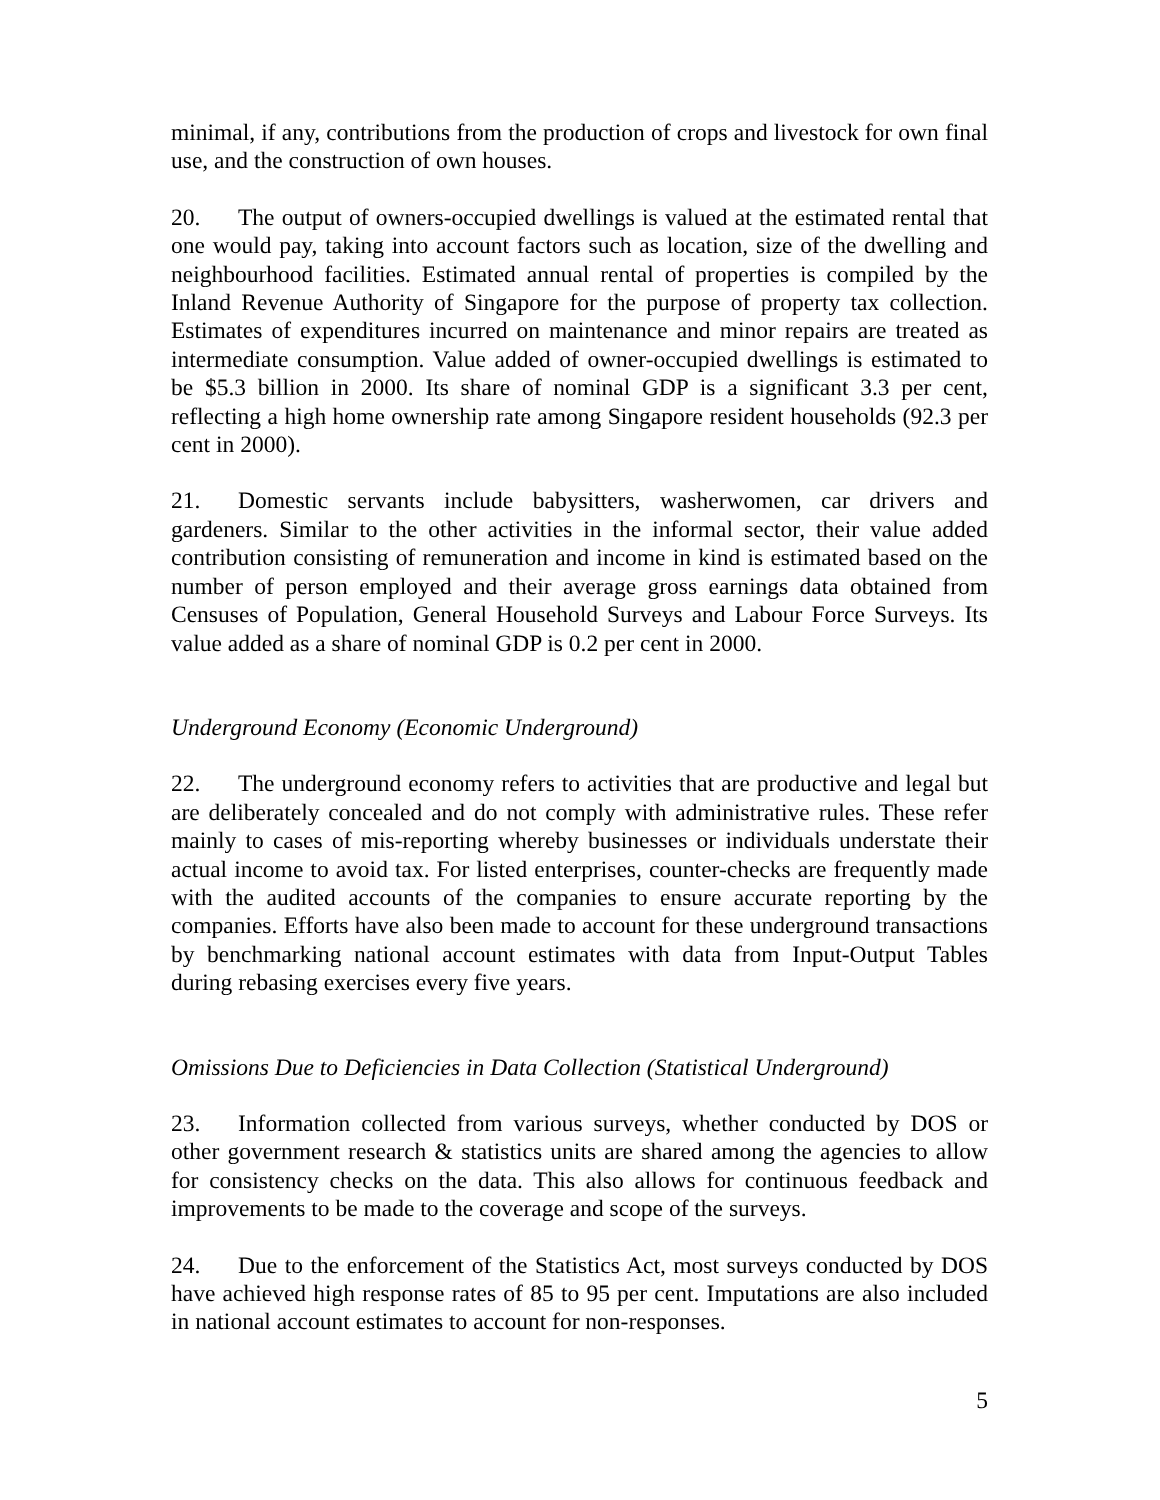minimal, if any, contributions from the production of crops and livestock for own final use, and the construction of own houses.
20. The output of owners-occupied dwellings is valued at the estimated rental that one would pay, taking into account factors such as location, size of the dwelling and neighbourhood facilities. Estimated annual rental of properties is compiled by the Inland Revenue Authority of Singapore for the purpose of property tax collection. Estimates of expenditures incurred on maintenance and minor repairs are treated as intermediate consumption. Value added of owner-occupied dwellings is estimated to be $5.3 billion in 2000. Its share of nominal GDP is a significant 3.3 per cent, reflecting a high home ownership rate among Singapore resident households (92.3 per cent in 2000).
21. Domestic servants include babysitters, washerwomen, car drivers and gardeners. Similar to the other activities in the informal sector, their value added contribution consisting of remuneration and income in kind is estimated based on the number of person employed and their average gross earnings data obtained from Censuses of Population, General Household Surveys and Labour Force Surveys. Its value added as a share of nominal GDP is 0.2 per cent in 2000.
Underground Economy (Economic Underground)
22. The underground economy refers to activities that are productive and legal but are deliberately concealed and do not comply with administrative rules. These refer mainly to cases of mis-reporting whereby businesses or individuals understate their actual income to avoid tax. For listed enterprises, counter-checks are frequently made with the audited accounts of the companies to ensure accurate reporting by the companies. Efforts have also been made to account for these underground transactions by benchmarking national account estimates with data from Input-Output Tables during rebasing exercises every five years.
Omissions Due to Deficiencies in Data Collection (Statistical Underground)
23. Information collected from various surveys, whether conducted by DOS or other government research & statistics units are shared among the agencies to allow for consistency checks on the data. This also allows for continuous feedback and improvements to be made to the coverage and scope of the surveys.
24. Due to the enforcement of the Statistics Act, most surveys conducted by DOS have achieved high response rates of 85 to 95 per cent. Imputations are also included in national account estimates to account for non-responses.
5